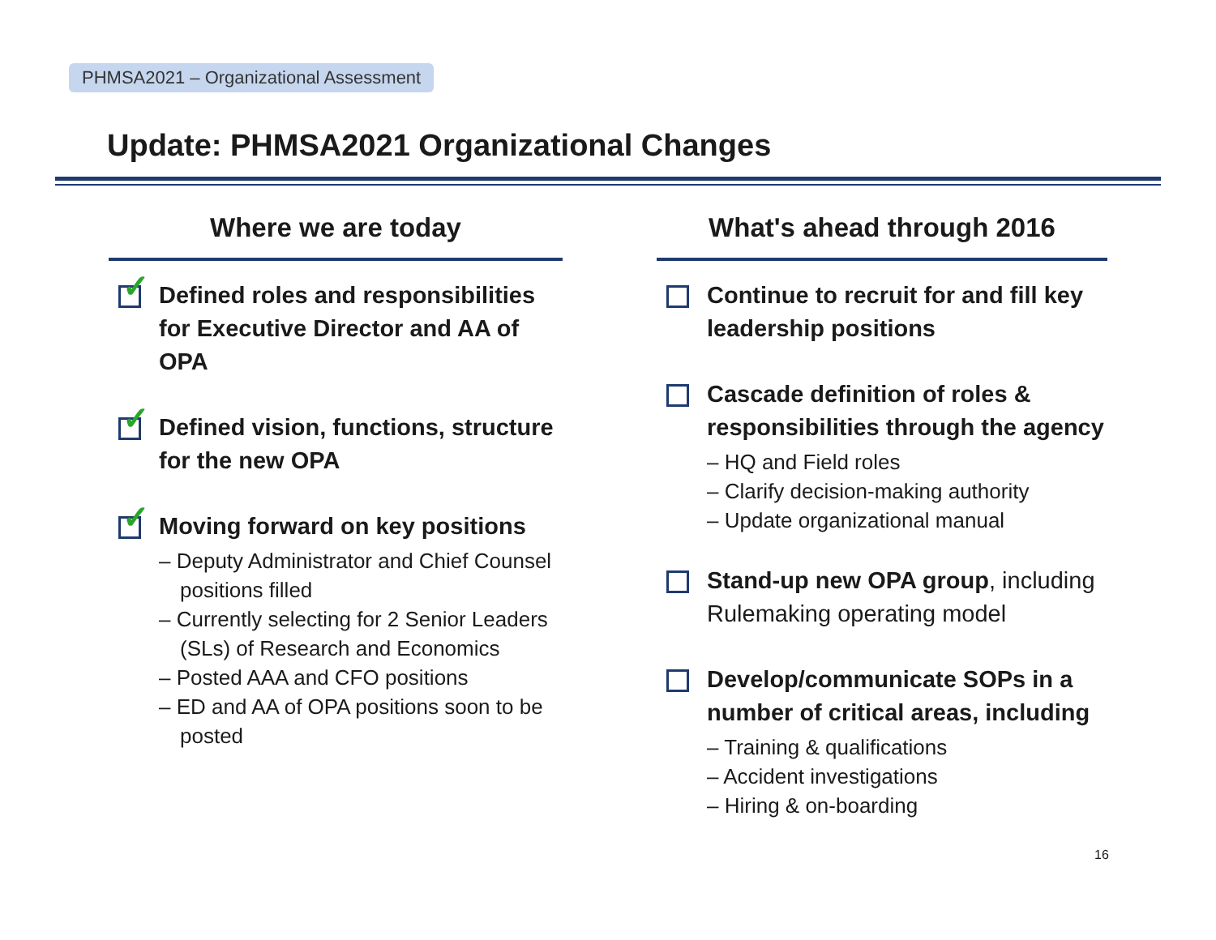PHMSA2021 – Organizational Assessment
Update: PHMSA2021 Organizational Changes
Where we are today
✓
Defined roles and responsibilities for Executive Director and AA of OPA
✓
Defined vision, functions, structure for the new OPA
✓
Moving forward on key positions
– Deputy Administrator and Chief Counsel positions filled
– Currently selecting for 2 Senior Leaders (SLs) of Research and Economics
– Posted AAA and CFO positions
– ED and AA of OPA positions soon to be posted
What's ahead through 2016
Continue to recruit for and fill key leadership positions
Cascade definition of roles & responsibilities through the agency
– HQ and Field roles
– Clarify decision-making authority
– Update organizational manual
Stand-up new OPA group, including Rulemaking operating model
Develop/communicate SOPs in a number of critical areas, including
– Training & qualifications
– Accident investigations
– Hiring & on-boarding
16